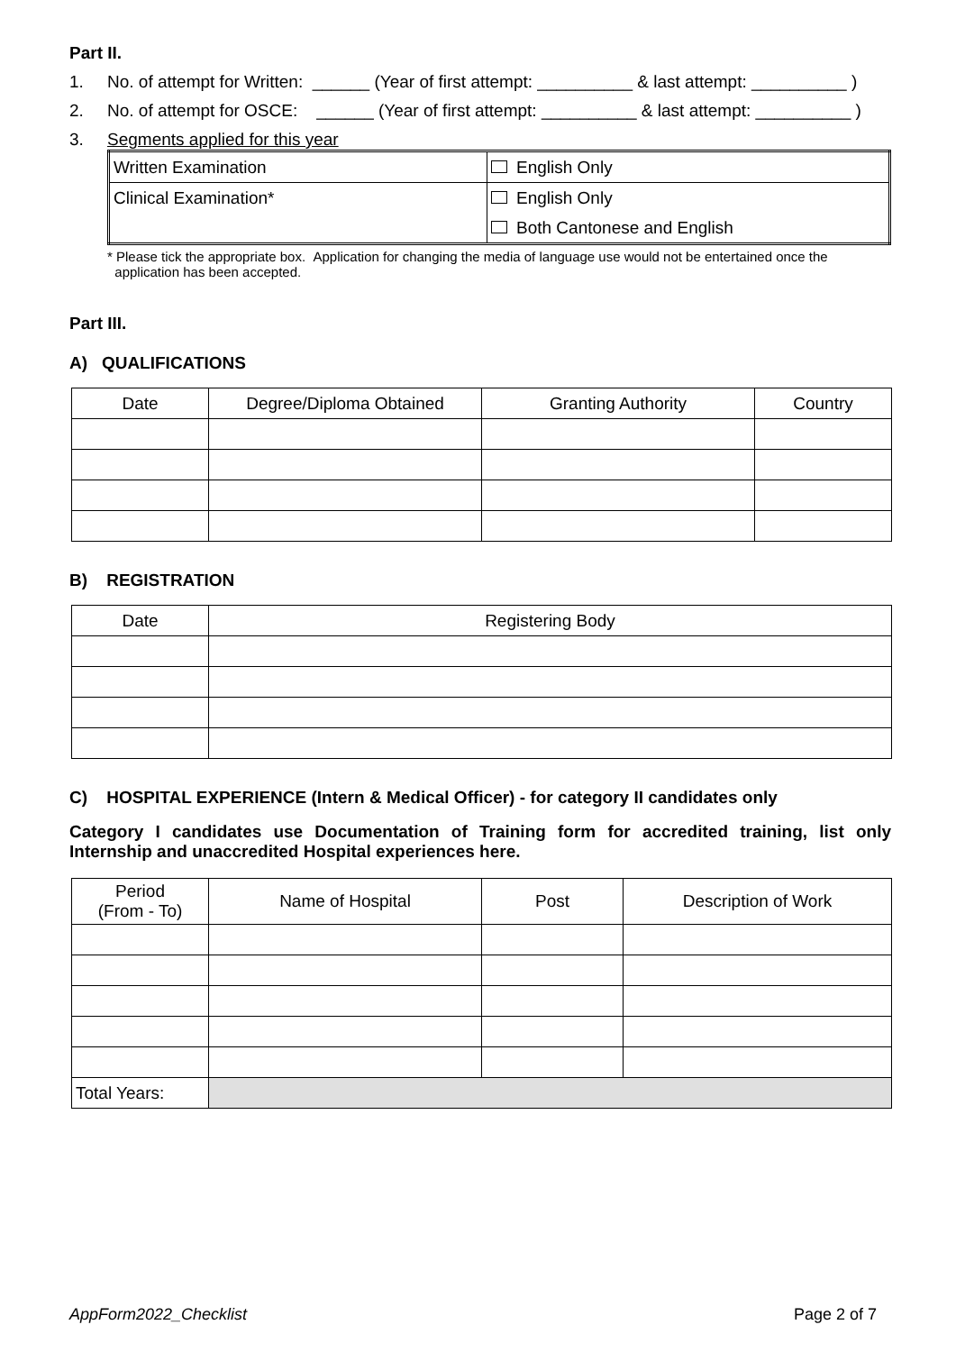Part II.
1. No. of attempt for Written: ______ (Year of first attempt: __________ & last attempt: __________ )
2. No. of attempt for OSCE: ______ (Year of first attempt: __________ & last attempt: __________ )
3. Segments applied for this year
| Written Examination | English Only |
| Clinical Examination* | English Only |
| | Both Cantonese and English |
* Please tick the appropriate box. Application for changing the media of language use would not be entertained once the
application has been accepted.
Part III.
A) QUALIFICATIONS
| Date | Degree/Diploma Obtained | Granting Authority | Country |
| --- | --- | --- | --- |
B) REGISTRATION
| Date | Registering Body |
| --- | --- |
C) HOSPITAL EXPERIENCE (Intern & Medical Officer) - for category II candidates only
Category I candidates use Documentation of Training form for accredited training, list only Internship and unaccredited Hospital experiences here.
| Period (From - To) | Name of Hospital | Post | Description of Work |
| --- | --- | --- | --- |
| Total Years: | | | |
AppForm2022_Checklist Page 2 of 7